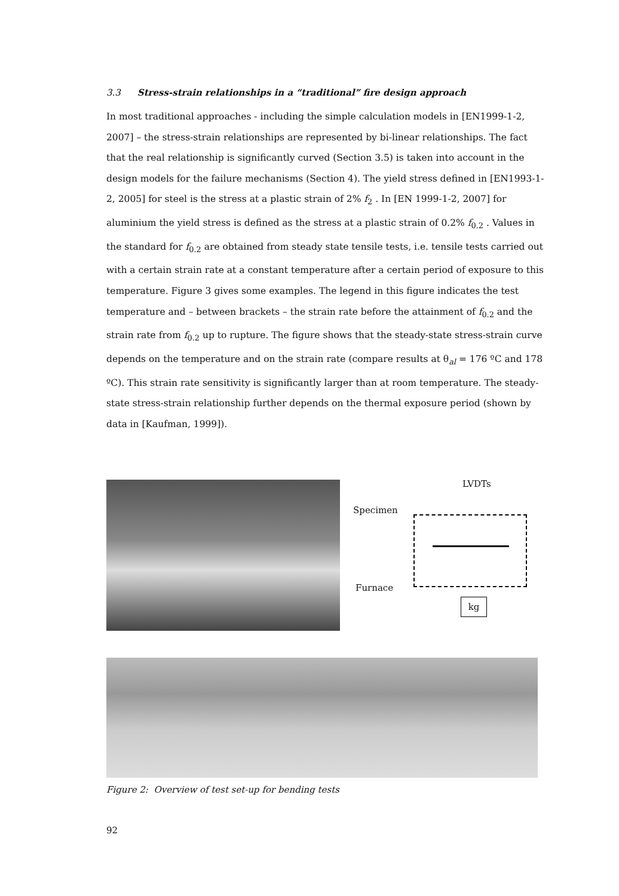3.3 Stress-strain relationships in a “traditional” fire design approach
In most traditional approaches - including the simple calculation models in [EN1999-1-2, 2007] – the stress-strain relationships are represented by bi-linear relationships. The fact that the real relationship is significantly curved (Section 3.5) is taken into account in the design models for the failure mechanisms (Section 4). The yield stress defined in [EN1993-1-2, 2005] for steel is the stress at a plastic strain of 2% f<sub>2</sub> . In [EN 1999-1-2, 2007] for aluminium the yield stress is defined as the stress at a plastic strain of 0.2% f<sub>0.2</sub> . Values in the standard for f<sub>0.2</sub> are obtained from steady state tensile tests, i.e. tensile tests carried out with a certain strain rate at a constant temperature after a certain period of exposure to this temperature. Figure 3 gives some examples. The legend in this figure indicates the test temperature and – between brackets – the strain rate before the attainment of f<sub>0.2</sub> and the strain rate from f<sub>0.2</sub> up to rupture. The figure shows that the steady-state stress-strain curve depends on the temperature and on the strain rate (compare results at θ<sub>al</sub> = 176 ºC and 178 ºC). This strain rate sensitivity is significantly larger than at room temperature. The steady-state stress-strain relationship further depends on the thermal exposure period (shown by data in [Kaufman, 1999]).
LVDTs
Specimen
Furnace
kg
Figure 2: Overview of test set-up for bending tests
92